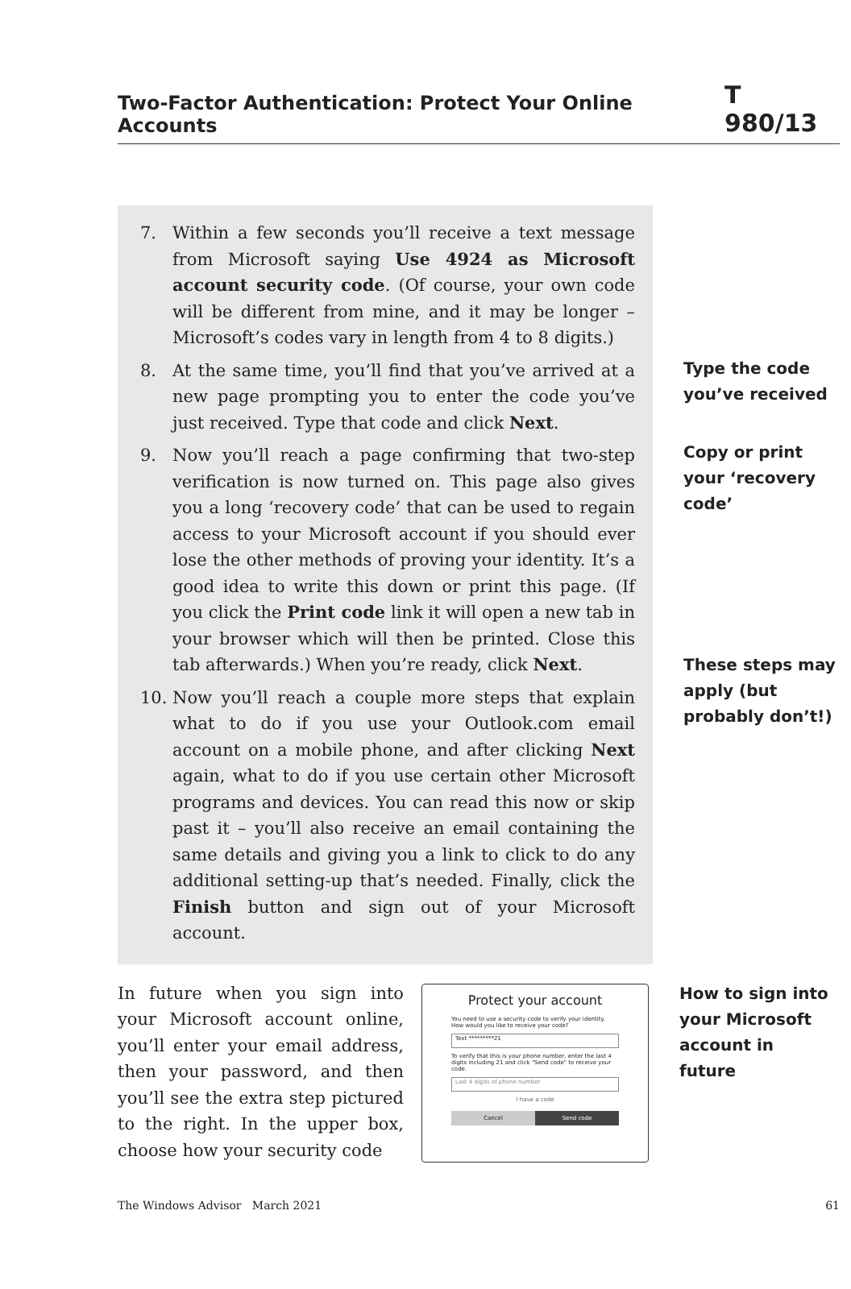Two-Factor Authentication: Protect Your Online Accounts T 980/13
7. Within a few seconds you’ll receive a text message from Microsoft saying Use 4924 as Microsoft account security code. (Of course, your own code will be different from mine, and it may be longer – Microsoft’s codes vary in length from 4 to 8 digits.)
8. At the same time, you’ll find that you’ve arrived at a new page prompting you to enter the code you’ve just received. Type that code and click Next.
9. Now you’ll reach a page confirming that two-step verification is now turned on. This page also gives you a long ‘recovery code’ that can be used to regain access to your Microsoft account if you should ever lose the other methods of proving your identity. It’s a good idea to write this down or print this page. (If you click the Print code link it will open a new tab in your browser which will then be printed. Close this tab afterwards.) When you’re ready, click Next.
10. Now you’ll reach a couple more steps that explain what to do if you use your Outlook.com email account on a mobile phone, and after clicking Next again, what to do if you use certain other Microsoft programs and devices. You can read this now or skip past it – you’ll also receive an email containing the same details and giving you a link to click to do any additional setting-up that’s needed. Finally, click the Finish button and sign out of your Microsoft account.
Type the code you’ve received
Copy or print your ‘recovery code’
These steps may apply (but probably don’t!)
In future when you sign into your Microsoft account online, you’ll enter your email address, then your password, and then you’ll see the extra step pictured to the right. In the upper box, choose how your security code
Protect your account
You need to use a security code to verify your identity. How would you like to receive your code?
Text *********21
To verify that this is your phone number, enter the last 4 digits including 21 and click "Send code" to receive your code.
Last 4 digits of phone number
I have a code
Cancel Send code
How to sign into your Microsoft account in future
The Windows Advisor March 2021 61